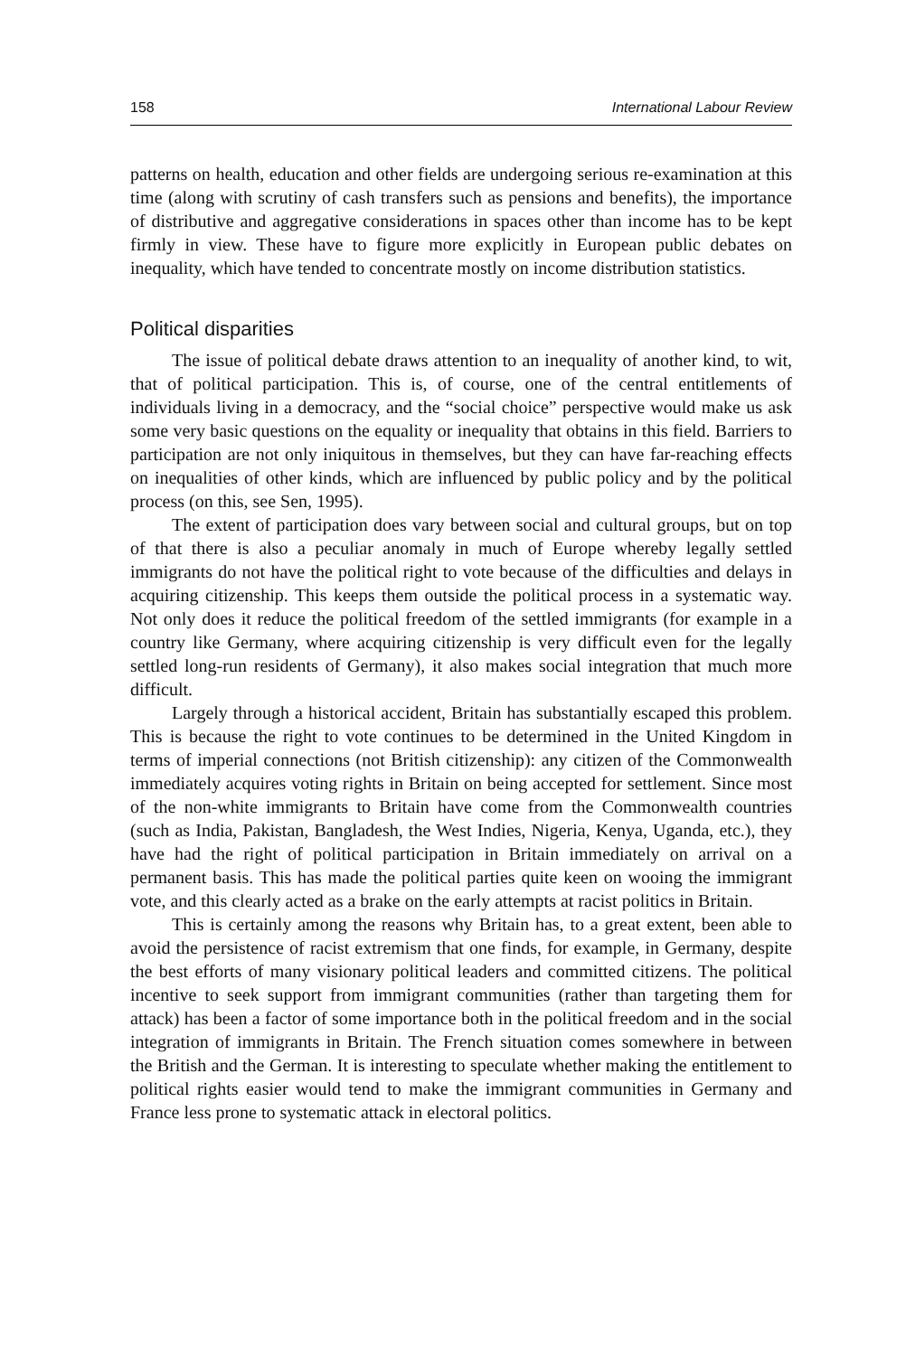158 International Labour Review
patterns on health, education and other fields are undergoing serious re-examination at this time (along with scrutiny of cash transfers such as pensions and benefits), the importance of distributive and aggregative considerations in spaces other than income has to be kept firmly in view. These have to figure more explicitly in European public debates on inequality, which have tended to concentrate mostly on income distribution statistics.
Political disparities
The issue of political debate draws attention to an inequality of another kind, to wit, that of political participation. This is, of course, one of the central entitlements of individuals living in a democracy, and the “social choice” perspective would make us ask some very basic questions on the equality or inequality that obtains in this field. Barriers to participation are not only iniquitous in themselves, but they can have far-reaching effects on inequalities of other kinds, which are influenced by public policy and by the political process (on this, see Sen, 1995).
The extent of participation does vary between social and cultural groups, but on top of that there is also a peculiar anomaly in much of Europe whereby legally settled immigrants do not have the political right to vote because of the difficulties and delays in acquiring citizenship. This keeps them outside the political process in a systematic way. Not only does it reduce the political freedom of the settled immigrants (for example in a country like Germany, where acquiring citizenship is very difficult even for the legally settled long-run residents of Germany), it also makes social integration that much more difficult.
Largely through a historical accident, Britain has substantially escaped this problem. This is because the right to vote continues to be determined in the United Kingdom in terms of imperial connections (not British citizenship): any citizen of the Commonwealth immediately acquires voting rights in Britain on being accepted for settlement. Since most of the non-white immigrants to Britain have come from the Commonwealth countries (such as India, Pakistan, Bangladesh, the West Indies, Nigeria, Kenya, Uganda, etc.), they have had the right of political participation in Britain immediately on arrival on a permanent basis. This has made the political parties quite keen on wooing the immigrant vote, and this clearly acted as a brake on the early attempts at racist politics in Britain.
This is certainly among the reasons why Britain has, to a great extent, been able to avoid the persistence of racist extremism that one finds, for example, in Germany, despite the best efforts of many visionary political leaders and committed citizens. The political incentive to seek support from immigrant communities (rather than targeting them for attack) has been a factor of some importance both in the political freedom and in the social integration of immigrants in Britain. The French situation comes somewhere in between the British and the German. It is interesting to speculate whether making the entitlement to political rights easier would tend to make the immigrant communities in Germany and France less prone to systematic attack in electoral politics.